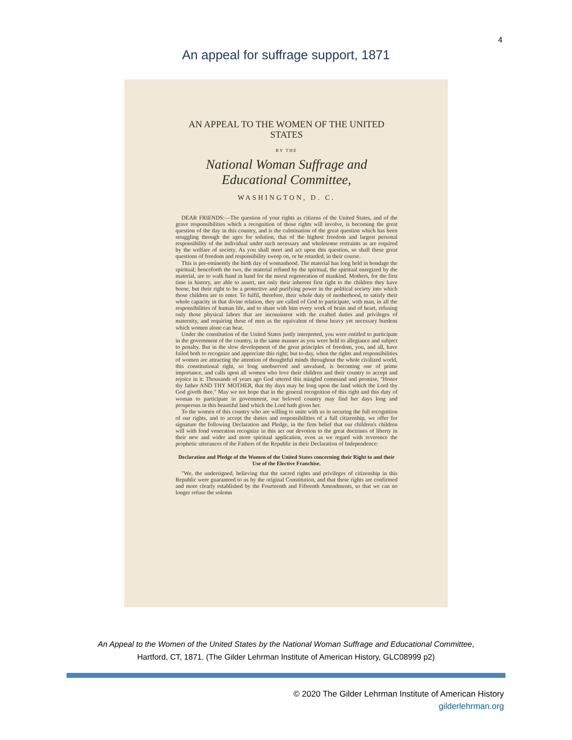4
An appeal for suffrage support, 1871
AN APPEAL TO THE WOMEN OF THE UNITED STATES
BY THE
National Woman Suffrage and Educational Committee,
WASHINGTON, D. C.
DEAR FRIENDS:—The question of your rights as citizens of the United States, and of the grave responsibilities which a recognition of those rights will involve, is becoming the great question of the day in this country, and is the culmination of the great question which has been struggling through the ages for solution, that of the highest freedom and largest personal responsibility of the individual under such necessary and wholesome restraints as are required by the welfare of society. As you shall meet and act upon this question, so shall these great questions of freedom and responsibility sweep on, or be retarded, in their course.
This is pre-eminently the birth day of womanhood. The material has long held in bondage the spiritual; henceforth the two, the material refined by the spiritual, the spiritual energized by the material, are to walk hand in hand for the moral regeneration of mankind. Mothers, for the first time in history, are able to assert, not only their inherent first right to the children they have borne, but their right to be a protective and purifying power in the political society into which those children are to enter. To fulfil, therefore, their whole duty of motherhood, to satisfy their whole capacity in that divine relation, they are called of God to participate, with man, in all the responsibilities of human life, and to share with him every work of brain and of heart, refusing only those physical labors that are inconsistent with the exalted duties and privileges of maternity, and requiring these of men as the equivalent of those heavy yet necessary burdens which women alone can bear.
Under the constitution of the United States justly interpreted, you were entitled to participate in the government of the country, in the same manner as you were held to allegiance and subject to penalty. But in the slow development of the great principles of freedom, you, and all, have failed both to recognize and appreciate this right; but to-day, when the rights and responsibilities of women are attracting the attention of thoughtful minds throughout the whole civilized world, this constitutional right, so long unobserved and unvalued, is becoming one of prime importance, and calls upon all women who love their children and their country to accept and rejoice in it. Thousands of years ago God uttered this mingled command and promise, "Honor thy father AND THY MOTHER, that thy days may be long upon the land which the Lord thy God giveth thee." May we not hope that in the general recognition of this right and this duty of woman to participate in government, our beloved country may find her days long and prosperous in this beautiful land which the Lord hath given her.
To the women of this country who are willing to unite with us in securing the full recognition of our rights, and to accept the duties and responsibilities of a full citizenship, we offer for signature the following Declaration and Pledge, in the firm belief that our children's children will with fond veneration recognize in this act our devotion to the great doctrines of liberty in their new and wider and more spiritual application, even as we regard with reverence the prophetic utterances of the Fathers of the Republic in their Declaration of Independence:
Declaration and Pledge of the Women of the United States concerning their Right to and their Use of the Elective Franchise.
"We, the undersigned, believing that the sacred rights and privileges of citizenship in this Republic were guaranteed to us by the original Constitution, and that these rights are confirmed and more clearly established by the Fourteenth and Fifteenth Amendments, so that we can no longer refuse the solemn
An Appeal to the Women of the United States by the National Woman Suffrage and Educational Committee,
Hartford, CT, 1871. (The Gilder Lehrman Institute of American History, GLC08999 p2)
© 2020 The Gilder Lehrman Institute of American History
gilderlehrman.org